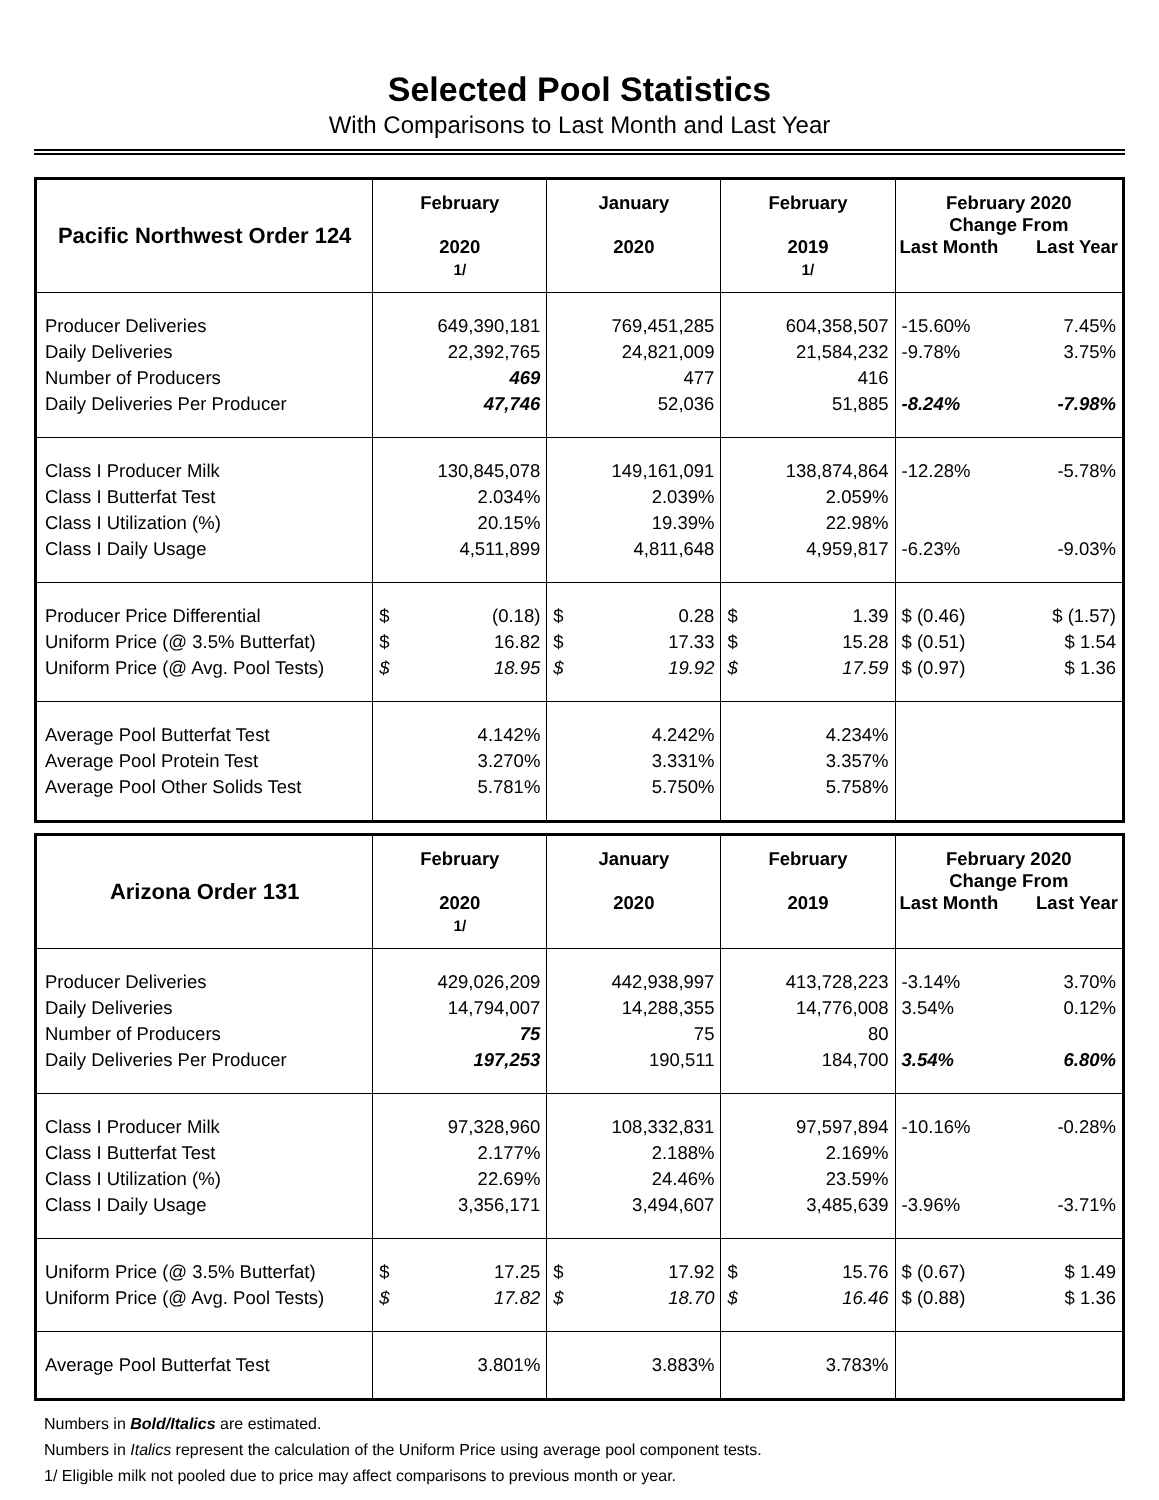Selected Pool Statistics
With Comparisons to Last Month and Last Year
| Pacific Northwest Order 124 | February 2020 1/ | January 2020 | February 2019 1/ | February 2020 Change From Last Month Last Year |
| --- | --- | --- | --- | --- |
| Producer Deliveries Daily Deliveries Number of Producers Daily Deliveries Per Producer | 649,390,181 22,392,765 469 47,746 | 769,451,285 24,821,009 477 52,036 | 604,358,507 21,584,232 416 51,885 | -15.60% 7.45% -9.78% 3.75% -8.24% -7.98% |
| Class I Producer Milk Class I Butterfat Test Class I Utilization (%) Class I Daily Usage | 130,845,078 2.034% 20.15% 4,511,899 | 149,161,091 2.039% 19.39% 4,811,648 | 138,874,864 2.059% 22.98% 4,959,817 | -12.28% -5.78% -6.23% -9.03% |
| Producer Price Differential Uniform Price (@ 3.5% Butterfat) Uniform Price (@ Avg. Pool Tests) | $ (0.18) $ 16.82 $ 18.95 | $ 0.28 $ 17.33 $ 19.92 | $ 1.39 $ 15.28 $ 17.59 | $ (0.46) $ (1.57) $ (0.51) $ 1.54 $ (0.97) $ 1.36 |
| Average Pool Butterfat Test Average Pool Protein Test Average Pool Other Solids Test | 4.142% 3.270% 5.781% | 4.242% 3.331% 5.750% | 4.234% 3.357% 5.758% | |
| Arizona Order 131 | February 2020 1/ | January 2020 | February 2019 | February 2020 Change From Last Month Last Year |
| --- | --- | --- | --- | --- |
| Producer Deliveries Daily Deliveries Number of Producers Daily Deliveries Per Producer | 429,026,209 14,794,007 75 197,253 | 442,938,997 14,288,355 75 190,511 | 413,728,223 14,776,008 80 184,700 | -3.14% 3.70% 3.54% 0.12% 3.54% 6.80% |
| Class I Producer Milk Class I Butterfat Test Class I Utilization (%) Class I Daily Usage | 97,328,960 2.177% 22.69% 3,356,171 | 108,332,831 2.188% 24.46% 3,494,607 | 97,597,894 2.169% 23.59% 3,485,639 | -10.16% -0.28% -3.96% -3.71% |
| Uniform Price (@ 3.5% Butterfat) Uniform Price (@ Avg. Pool Tests) | $ 17.25 $ 17.82 | $ 17.92 $ 18.70 | $ 15.76 $ 16.46 | $ (0.67) $ 1.49 $ (0.88) $ 1.36 |
| Average Pool Butterfat Test | 3.801% | 3.883% | 3.783% | |
Numbers in Bold/Italics are estimated.
Numbers in Italics represent the calculation of the Uniform Price using average pool component tests.
1/ Eligible milk not pooled due to price may affect comparisons to previous month or year.